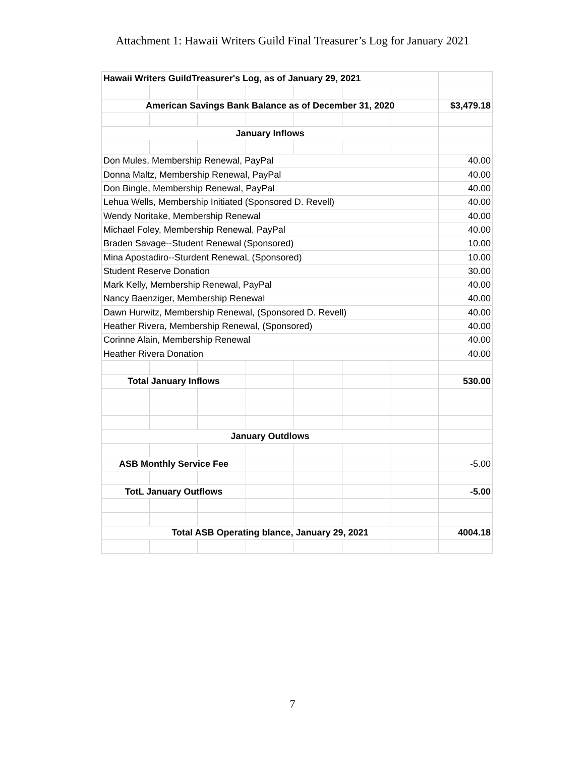Attachment 1: Hawaii Writers Guild Final Treasurer’s Log for January 2021
| Hawaii Writers GuildTreasurer's Log, as of January 29, 2021 | | | | | | | |
| American Savings Bank Balance as of December 31, 2020 | | | | | | | $3,479.18 |
| January Inflows | | | | | | | |
| Don Mules, Membership Renewal, PayPal | | | | | | | 40.00 |
| Donna Maltz, Membership Renewal, PayPal | | | | | | | 40.00 |
| Don Bingle, Membership Renewal, PayPal | | | | | | | 40.00 |
| Lehua Wells, Membership Initiated (Sponsored D. Revell) | | | | | | | 40.00 |
| Wendy Noritake, Membership Renewal | | | | | | | 40.00 |
| Michael Foley, Membership Renewal, PayPal | | | | | | | 40.00 |
| Braden Savage--Student Renewal (Sponsored) | | | | | | | 10.00 |
| Mina Apostadiro--Sturdent RenewaL (Sponsored) | | | | | | | 10.00 |
| Student Reserve Donation | | | | | | | 30.00 |
| Mark Kelly, Membership Renewal, PayPal | | | | | | | 40.00 |
| Nancy Baenziger, Membership Renewal | | | | | | | 40.00 |
| Dawn Hurwitz, Membership Renewal, (Sponsored D. Revell) | | | | | | | 40.00 |
| Heather Rivera, Membership Renewal, (Sponsored) | | | | | | | 40.00 |
| Corinne Alain, Membership Renewal | | | | | | | 40.00 |
| Heather Rivera Donation | | | | | | | 40.00 |
| Total January Inflows | | | | | | | 530.00 |
| January Outdlows | | | | | | | |
| ASB Monthly Service Fee | | | | | | | -5.00 |
| TotL January Outflows | | | | | | | -5.00 |
| Total ASB Operating blance, January 29, 2021 | | | | | | | 4004.18 |
7